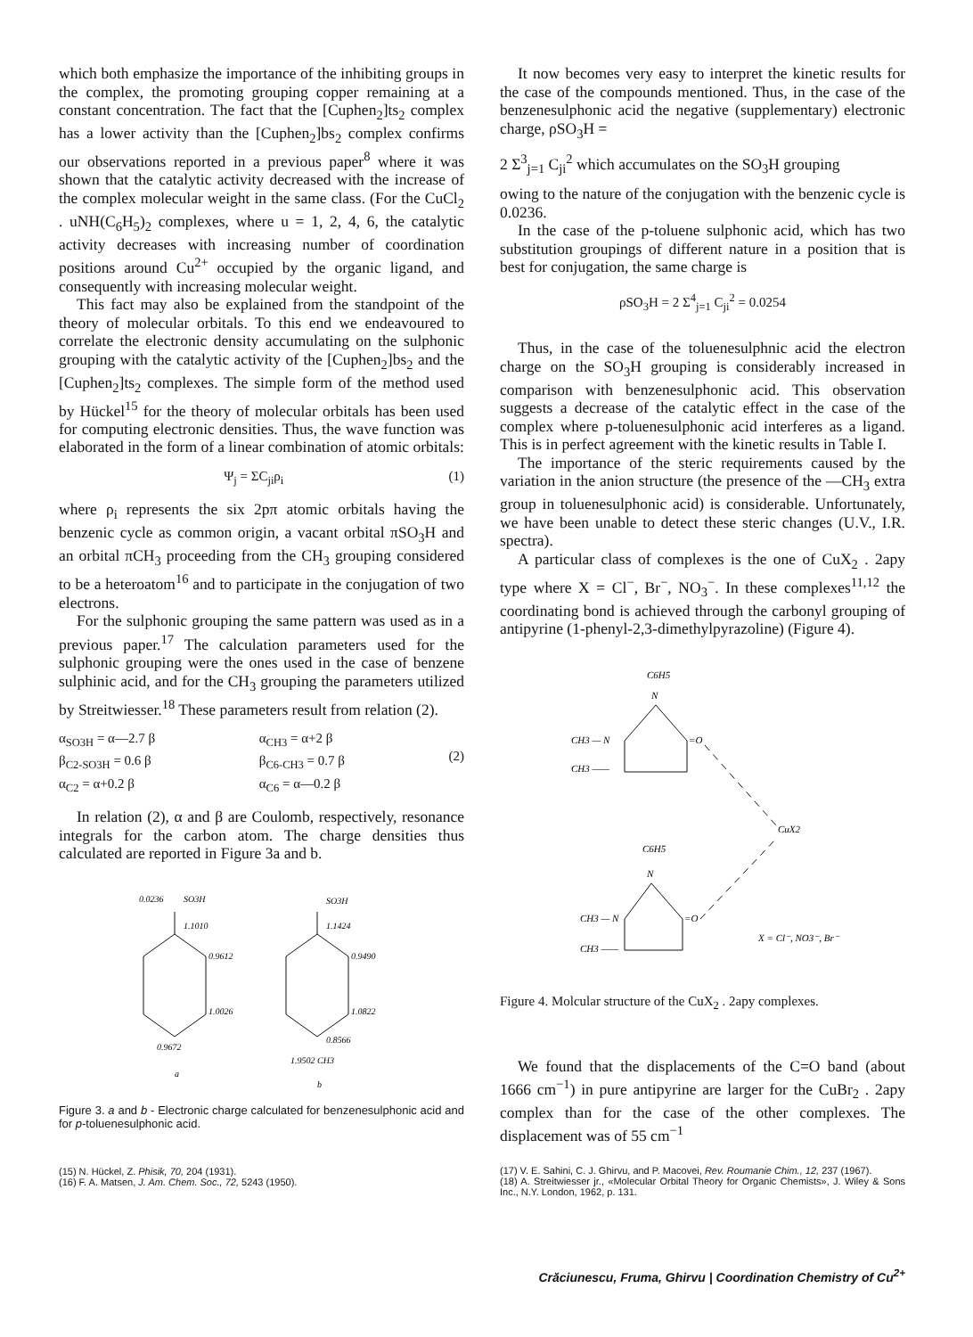which both emphasize the importance of the inhibiting groups in the complex, the promoting grouping copper remaining at a constant concentration. The fact that the [Cuphen<sub>2</sub>]ts<sub>2</sub> complex has a lower activity than the [Cuphen<sub>2</sub>]bs<sub>2</sub> complex confirms our observations reported in a previous paper<sup>8</sup> where it was shown that the catalytic activity decreased with the increase of the complex molecular weight in the same class. (For the CuCl<sub>2</sub> . uNH(C<sub>6</sub>H<sub>5</sub>)<sub>2</sub> complexes, where u = 1, 2, 4, 6, the catalytic activity decreases with increasing number of coordination positions around Cu<sup>2+</sup> occupied by the organic ligand, and consequently with increasing molecular weight.
This fact may also be explained from the standpoint of the theory of molecular orbitals. To this end we endeavoured to correlate the electronic density accumulating on the sulphonic grouping with the catalytic activity of the [Cuphen<sub>2</sub>]bs<sub>2</sub> and the [Cuphen<sub>2</sub>]ts<sub>2</sub> complexes. The simple form of the method used by Hückel<sup>15</sup> for the theory of molecular orbitals has been used for computing electronic densities. Thus, the wave function was elaborated in the form of a linear combination of atomic orbitals:
Ψ<sub>j</sub> = ΣC<sub>ji</sub>ρ<sub>i</sub> (1)
where ρ<sub>i</sub> represents the six 2pπ atomic orbitals having the benzenic cycle as common origin, a vacant orbital πSO<sub>3</sub>H and an orbital πCH<sub>3</sub> proceeding from the CH<sub>3</sub> grouping considered to be a heteroatom<sup>16</sup> and to participate in the conjugation of two electrons.
For the sulphonic grouping the same pattern was used as in a previous paper.<sup>17</sup> The calculation parameters used for the sulphonic grouping were the ones used in the case of benzene sulphinic acid, and for the CH<sub>3</sub> grouping the parameters utilized by Streitwiesser.<sup>18</sup> These parameters result from relation (2).
α<sub>SO3H</sub> = α—2.7 β
β<sub>C2-SO3H</sub> = 0.6 β
α<sub>C2</sub> = α+0.2 β α<sub>CH3</sub> = α+2 β
β<sub>C6-CH3</sub> = 0.7 β
α<sub>C6</sub> = α—0.2 β
(2)
In relation (2), α and β are Coulomb, respectively, resonance integrals for the carbon atom. The charge densities thus calculated are reported in Figure 3a and b.
0.0236
SO3H
1.1010
0.9612
1.0026
0.9672
a
SO3H
1.1424
0.9490
1.0822
0.8566
1.9502 CH3
b
Figure 3. a and b - Electronic charge calculated for benzenesulphonic acid and for p-toluenesulphonic acid.
(15) N. Hückel, Z. Phisik, 70, 204 (1931).
(16) F. A. Matsen, J. Am. Chem. Soc., 72, 5243 (1950).
It now becomes very easy to interpret the kinetic results for the case of the compounds mentioned. Thus, in the case of the benzenesulphonic acid the negative (supplementary) electronic charge, ρSO<sub>3</sub>H =
2 Σ<sup>3</sup><sub>j=1</sub> C<sub>ji</sub><sup>2</sup> which accumulates on the SO<sub>3</sub>H grouping
owing to the nature of the conjugation with the benzenic cycle is 0.0236.
In the case of the p-toluene sulphonic acid, which has two substitution groupings of different nature in a position that is best for conjugation, the same charge is
ρSO<sub>3</sub>H = 2 Σ<sup>4</sup><sub>j=1</sub> C<sub>ji</sub><sup>2</sup> = 0.0254
Thus, in the case of the toluenesulphnic acid the electron charge on the SO<sub>3</sub>H grouping is considerably increased in comparison with benzenesulphonic acid. This observation suggests a decrease of the catalytic effect in the case of the complex where p-toluenesulphonic acid interferes as a ligand. This is in perfect agreement with the kinetic results in Table I.
The importance of the steric requirements caused by the variation in the anion structure (the presence of the —CH<sub>3</sub> extra group in toluenesulphonic acid) is considerable. Unfortunately, we have been unable to detect these steric changes (U.V., I.R. spectra).
A particular class of complexes is the one of CuX<sub>2</sub> . 2apy type where X = Cl<sup>−</sup>, Br<sup>−</sup>, NO<sub>3</sub><sup>−</sup>. In these complexes<sup>11,12</sup> the coordinating bond is achieved through the carbonyl grouping of antipyrine (1-phenyl-2,3-dimethylpyrazoline) (Figure 4).
C6H5
N
CH3 — N
=O
CH3 ——
CuX2
C6H5
N
CH3 — N
=O
CH3 ——
X = Cl⁻, NO3⁻, Br⁻
Figure 4. Molcular structure of the CuX<sub>2</sub> . 2apy complexes.
We found that the displacements of the C=O band (about 1666 cm<sup>−1</sup>) in pure antipyrine are larger for the CuBr<sub>2</sub> . 2apy complex than for the case of the other complexes. The displacement was of 55 cm<sup>−1</sup>
(17) V. E. Sahini, C. J. Ghirvu, and P. Macovei, Rev. Roumanie Chim., 12, 237 (1967).
(18) A. Streitwiesser jr., «Molecular Orbital Theory for Organic Chemists», J. Wiley & Sons Inc., N.Y. London, 1962, p. 131.
Crăciunescu, Fruma, Ghirvu | Coordination Chemistry of Cu<sup>2+</sup>